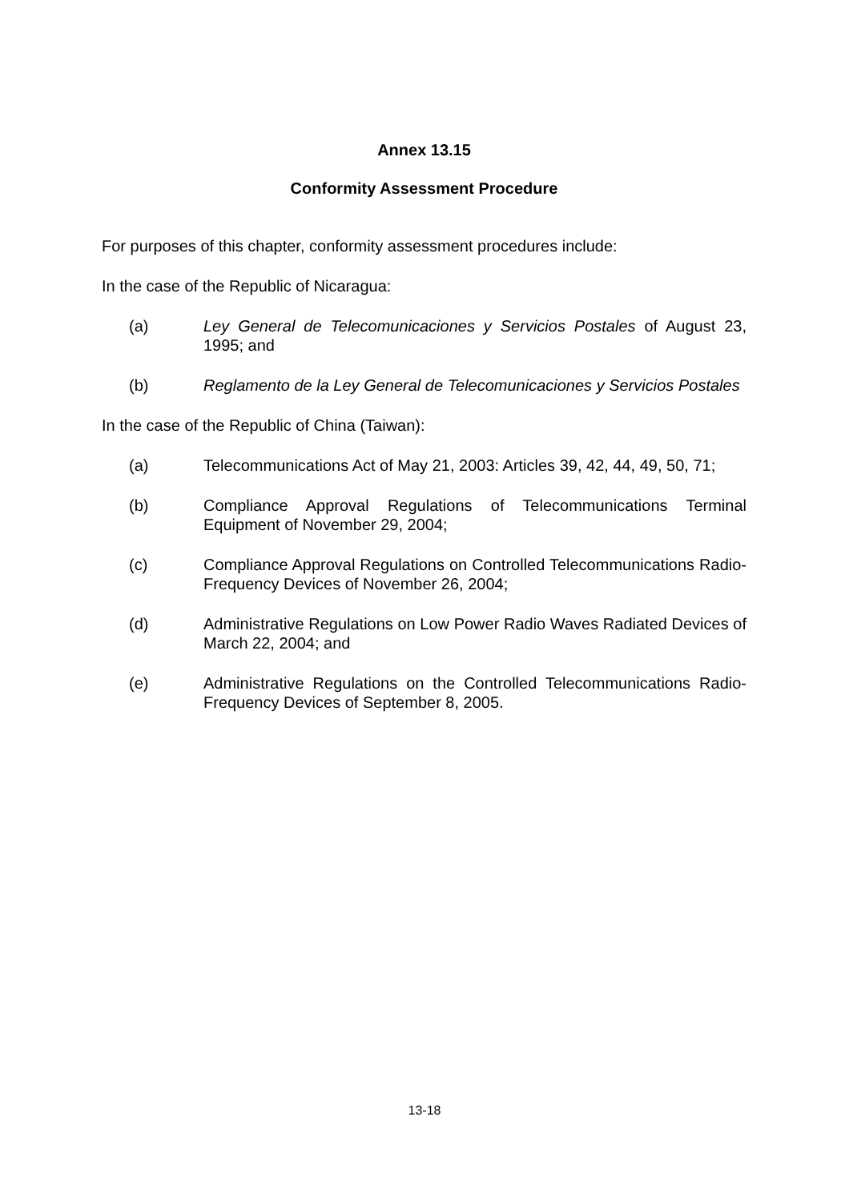Annex 13.15
Conformity Assessment Procedure
For purposes of this chapter, conformity assessment procedures include:
In the case of the Republic of Nicaragua:
(a) Ley General de Telecomunicaciones y Servicios Postales of August 23, 1995; and
(b) Reglamento de la Ley General de Telecomunicaciones y Servicios Postales
In the case of the Republic of China (Taiwan):
(a) Telecommunications Act of May 21, 2003: Articles 39, 42, 44, 49, 50, 71;
(b) Compliance Approval Regulations of Telecommunications Terminal Equipment of November 29, 2004;
(c) Compliance Approval Regulations on Controlled Telecommunications Radio- Frequency Devices of November 26, 2004;
(d) Administrative Regulations on Low Power Radio Waves Radiated Devices of March 22, 2004; and
(e) Administrative Regulations on the Controlled Telecommunications Radio-Frequency Devices of September 8, 2005.
13-18